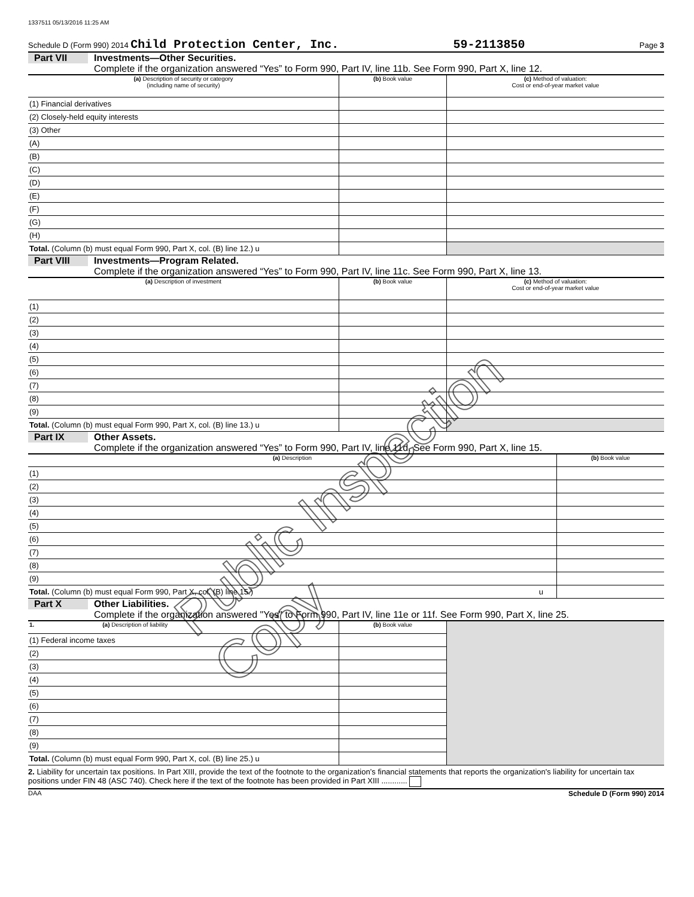1337511 05/13/2016 11:25 AM
Schedule D (Form 990) 2014 Child Protection Center, Inc. 59-2113850 Page 3
Part VII Investments—Other Securities.
Complete if the organization answered “Yes” to Form 990, Part IV, line 11b. See Form 990, Part X, line 12.
| (a) Description of security or category (including name of security) | (b) Book value | (c) Method of valuation: Cost or end-of-year market value |
| --- | --- | --- |
| (1) Financial derivatives | | |
| (2) Closely-held equity interests | | |
| (3) Other | | |
| (A) | | |
| (B) | | |
| (C) | | |
| (D) | | |
| (E) | | |
| (F) | | |
| (G) | | |
| (H) | | |
| Total. (Column (b) must equal Form 990, Part X, col. (B) line 12.) u | | |
Part VIII Investments—Program Related.
Complete if the organization answered “Yes” to Form 990, Part IV, line 11c. See Form 990, Part X, line 13.
| (a) Description of investment | (b) Book value | (c) Method of valuation: Cost or end-of-year market value |
| --- | --- | --- |
| (1) | | |
| (2) | | |
| (3) | | |
| (4) | | |
| (5) | | |
| (6) | | |
| (7) | | |
| (8) | | |
| (9) | | |
| Total. (Column (b) must equal Form 990, Part X, col. (B) line 13.) u | | |
Part IX Other Assets.
Complete if the organization answered “Yes” to Form 990, Part IV, line 11d. See Form 990, Part X, line 15.
| (a) Description | (b) Book value |
| --- | --- |
| (1) | |
| (2) | |
| (3) | |
| (4) | |
| (5) | |
| (6) | |
| (7) | |
| (8) | |
| (9) | |
| Total. (Column (b) must equal Form 990, Part X, col. (B) line 15.) u | |
Part X Other Liabilities.
Complete if the organization answered "Yes" to Form 990, Part IV, line 11e or 11f. See Form 990, Part X, line 25.
| 1. (a) Description of liability | (b) Book value | |
| (1) Federal income taxes | | |
| (2) | | |
| (3) | | |
| (4) | | |
| (5) | | |
| (6) | | |
| (7) | | |
| (8) | | |
| (9) | | |
| Total. (Column (b) must equal Form 990, Part X, col. (B) line 25.) u | | |
2. Liability for uncertain tax positions. In Part XIII, provide the text of the footnote to the organization’s financial statements that reports the organization's liability for uncertain tax positions under FIN 48 (ASC 740). Check here if the text of the footnote has been provided in Part XIII ............
DAA Schedule D (Form 990) 2014
Public Inspection Copy